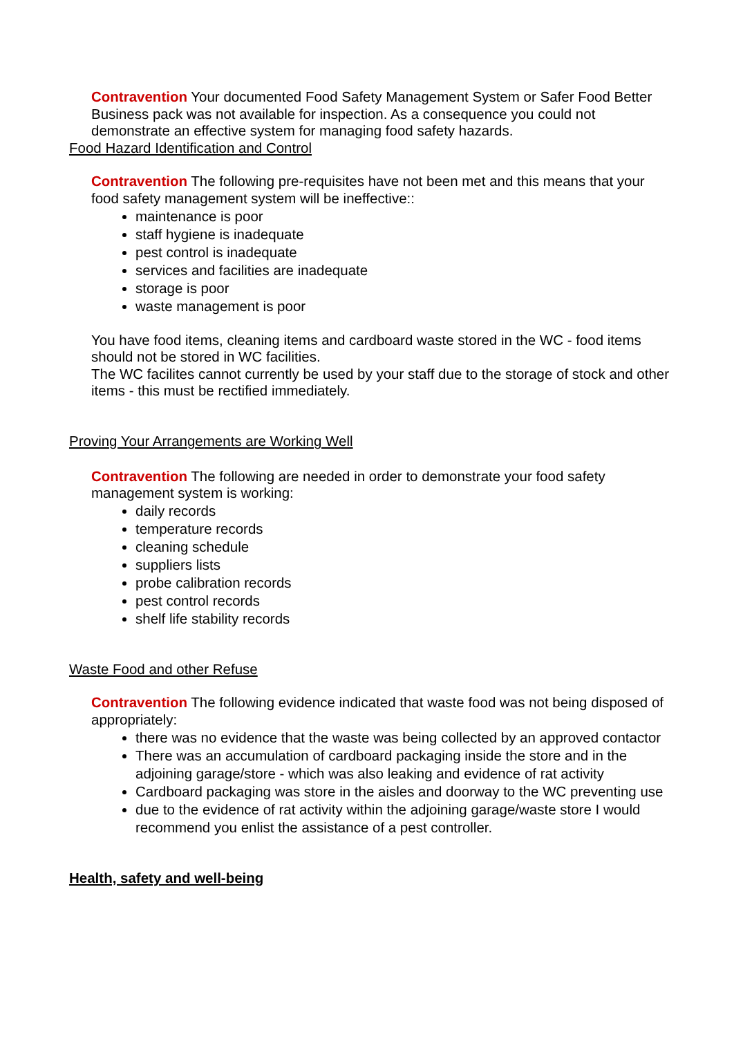Contravention Your documented Food Safety Management System or Safer Food Better Business pack was not available for inspection. As a consequence you could not demonstrate an effective system for managing food safety hazards.
Food Hazard Identification and Control
Contravention The following pre-requisites have not been met and this means that your food safety management system will be ineffective::
maintenance is poor
staff hygiene is inadequate
pest control is inadequate
services and facilities are inadequate
storage is poor
waste management is poor
You have food items, cleaning items and cardboard waste stored in the WC - food items should not be stored in WC facilities.
The WC facilites cannot currently be used by your staff due to the storage of stock and other items - this must be rectified immediately.
Proving Your Arrangements are Working Well
Contravention The following are needed in order to demonstrate your food safety management system is working:
daily records
temperature records
cleaning schedule
suppliers lists
probe calibration records
pest control records
shelf life stability records
Waste Food and other Refuse
Contravention The following evidence indicated that waste food was not being disposed of appropriately:
there was no evidence that the waste was being collected by an approved contactor
There was an accumulation of cardboard packaging inside the store and in the adjoining garage/store - which was also leaking and evidence of rat activity
Cardboard packaging was store in the aisles and doorway to the WC preventing use
due to the evidence of rat activity within the adjoining garage/waste store I would recommend you enlist the assistance of a pest controller.
Health, safety and well-being